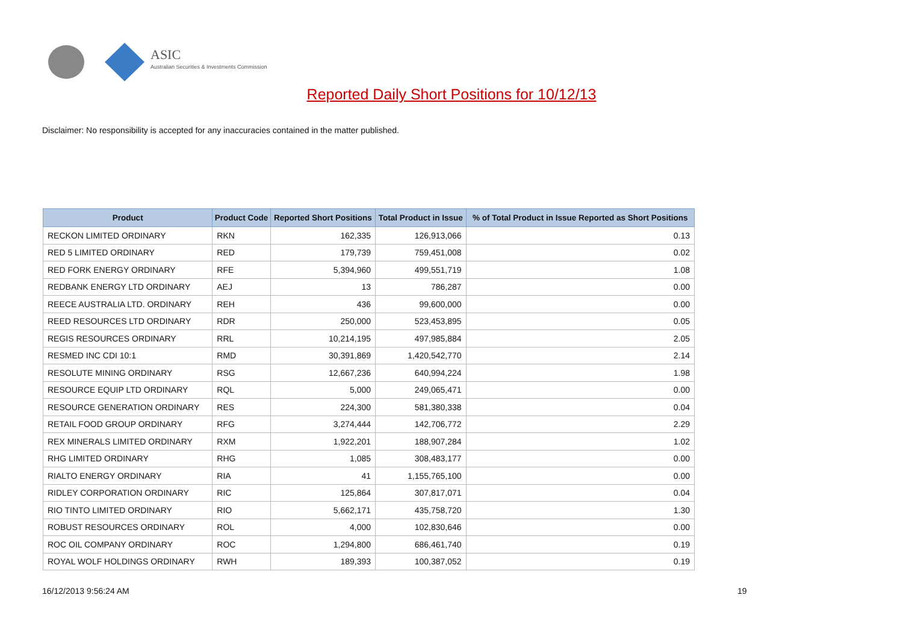ASIC
Australian Securities & Investments Commission
Reported Daily Short Positions for 10/12/13
Disclaimer: No responsibility is accepted for any inaccuracies contained in the matter published.
| Product | Product Code | Reported Short Positions | Total Product in Issue | % of Total Product in Issue Reported as Short Positions |
| --- | --- | --- | --- | --- |
| RECKON LIMITED ORDINARY | RKN | 162,335 | 126,913,066 | 0.13 |
| RED 5 LIMITED ORDINARY | RED | 179,739 | 759,451,008 | 0.02 |
| RED FORK ENERGY ORDINARY | RFE | 5,394,960 | 499,551,719 | 1.08 |
| REDBANK ENERGY LTD ORDINARY | AEJ | 13 | 786,287 | 0.00 |
| REECE AUSTRALIA LTD. ORDINARY | REH | 436 | 99,600,000 | 0.00 |
| REED RESOURCES LTD ORDINARY | RDR | 250,000 | 523,453,895 | 0.05 |
| REGIS RESOURCES ORDINARY | RRL | 10,214,195 | 497,985,884 | 2.05 |
| RESMED INC CDI 10:1 | RMD | 30,391,869 | 1,420,542,770 | 2.14 |
| RESOLUTE MINING ORDINARY | RSG | 12,667,236 | 640,994,224 | 1.98 |
| RESOURCE EQUIP LTD ORDINARY | RQL | 5,000 | 249,065,471 | 0.00 |
| RESOURCE GENERATION ORDINARY | RES | 224,300 | 581,380,338 | 0.04 |
| RETAIL FOOD GROUP ORDINARY | RFG | 3,274,444 | 142,706,772 | 2.29 |
| REX MINERALS LIMITED ORDINARY | RXM | 1,922,201 | 188,907,284 | 1.02 |
| RHG LIMITED ORDINARY | RHG | 1,085 | 308,483,177 | 0.00 |
| RIALTO ENERGY ORDINARY | RIA | 41 | 1,155,765,100 | 0.00 |
| RIDLEY CORPORATION ORDINARY | RIC | 125,864 | 307,817,071 | 0.04 |
| RIO TINTO LIMITED ORDINARY | RIO | 5,662,171 | 435,758,720 | 1.30 |
| ROBUST RESOURCES ORDINARY | ROL | 4,000 | 102,830,646 | 0.00 |
| ROC OIL COMPANY ORDINARY | ROC | 1,294,800 | 686,461,740 | 0.19 |
| ROYAL WOLF HOLDINGS ORDINARY | RWH | 189,393 | 100,387,052 | 0.19 |
16/12/2013 9:56:24 AM 19